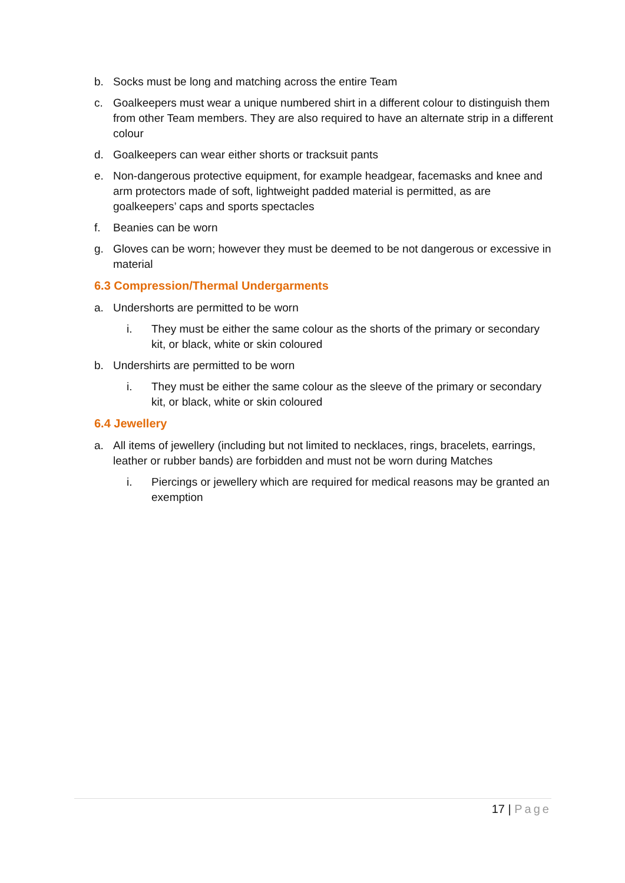b. Socks must be long and matching across the entire Team
c. Goalkeepers must wear a unique numbered shirt in a different colour to distinguish them from other Team members. They are also required to have an alternate strip in a different colour
d. Goalkeepers can wear either shorts or tracksuit pants
e. Non-dangerous protective equipment, for example headgear, facemasks and knee and arm protectors made of soft, lightweight padded material is permitted, as are goalkeepers’ caps and sports spectacles
f. Beanies can be worn
g. Gloves can be worn; however they must be deemed to be not dangerous or excessive in material
6.3 Compression/Thermal Undergarments
a. Undershorts are permitted to be worn
i. They must be either the same colour as the shorts of the primary or secondary kit, or black, white or skin coloured
b. Undershirts are permitted to be worn
i. They must be either the same colour as the sleeve of the primary or secondary kit, or black, white or skin coloured
6.4 Jewellery
a. All items of jewellery (including but not limited to necklaces, rings, bracelets, earrings, leather or rubber bands) are forbidden and must not be worn during Matches
i. Piercings or jewellery which are required for medical reasons may be granted an exemption
17 | Page